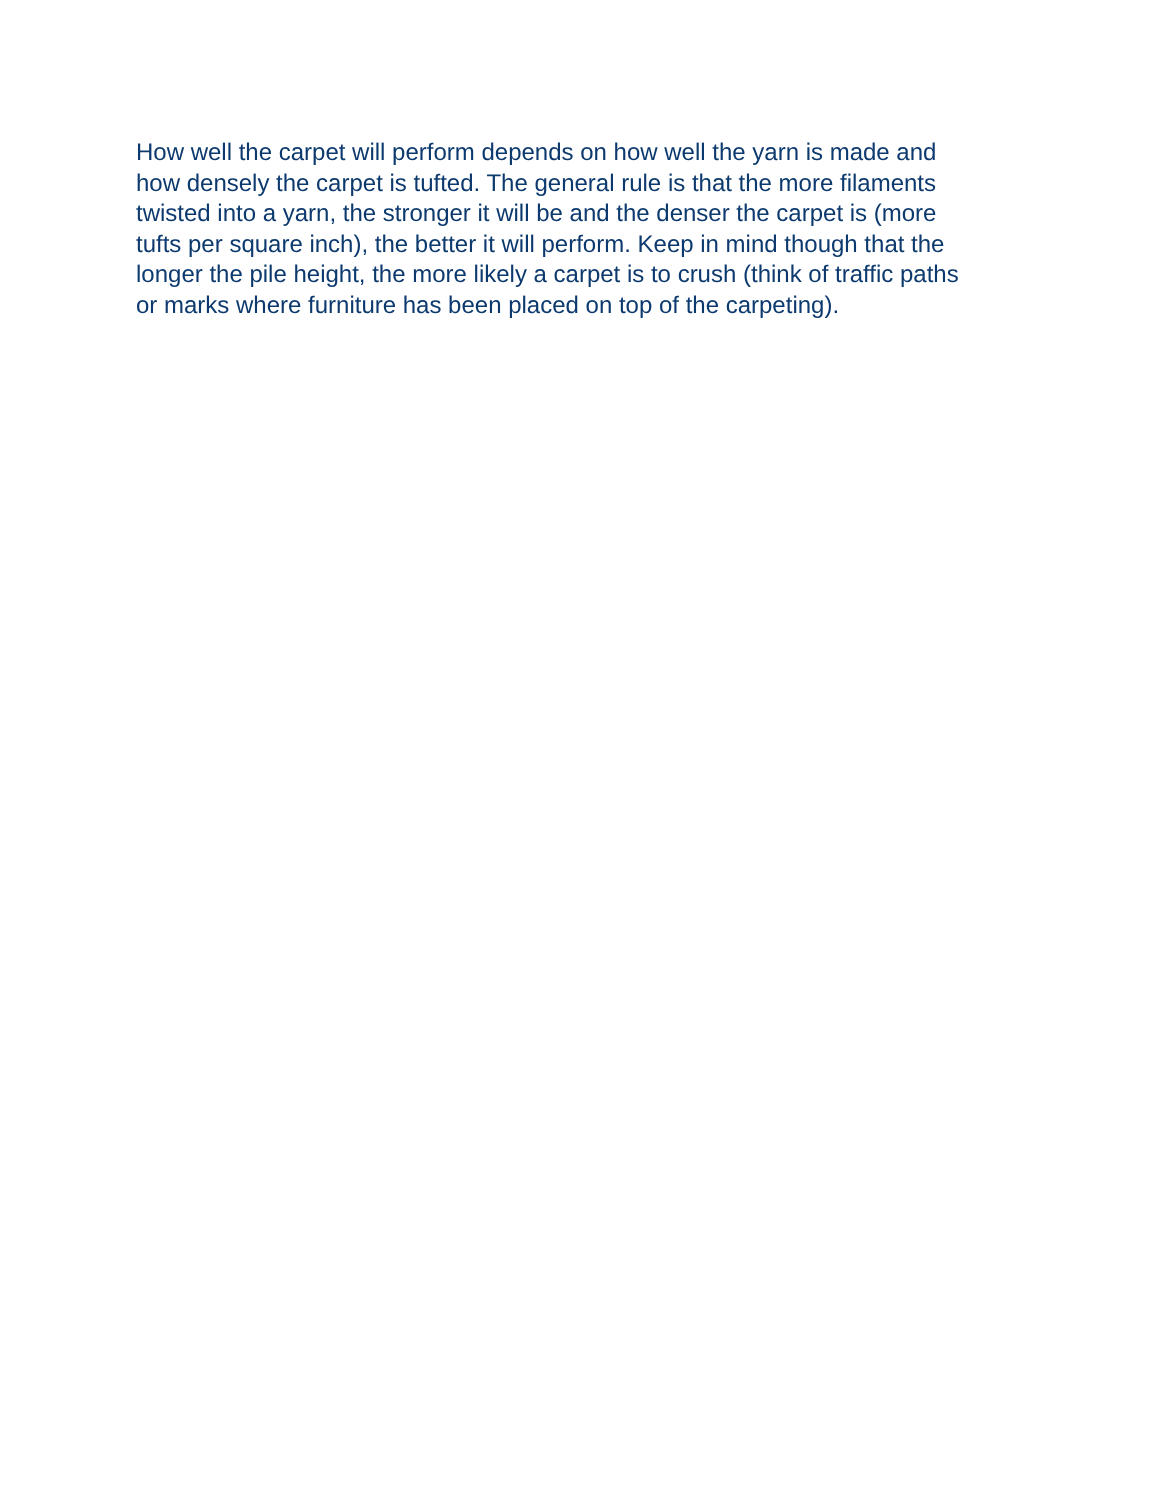How well the carpet will perform depends on how well the yarn is made and
how densely the carpet is tufted. The general rule is that the more filaments
twisted into a yarn, the stronger it will be and the denser the carpet is (more
tufts per square inch), the better it will perform. Keep in mind though that the
longer the pile height, the more likely a carpet is to crush (think of traffic paths
or marks where furniture has been placed on top of the carpeting).